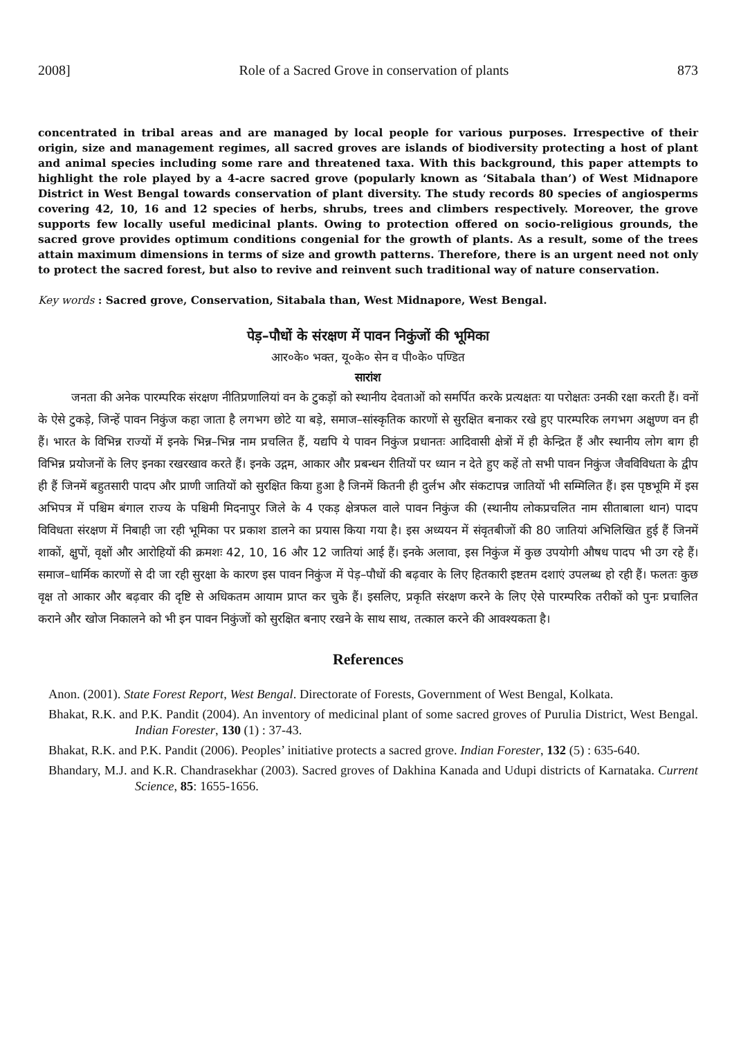2008] Role of a Sacred Grove in conservation of plants 873
concentrated in tribal areas and are managed by local people for various purposes. Irrespective of their origin, size and management regimes, all sacred groves are islands of biodiversity protecting a host of plant and animal species including some rare and threatened taxa. With this background, this paper attempts to highlight the role played by a 4-acre sacred grove (popularly known as ‘Sitabala than’) of West Midnapore District in West Bengal towards conservation of plant diversity. The study records 80 species of angiosperms covering 42, 10, 16 and 12 species of herbs, shrubs, trees and climbers respectively. Moreover, the grove supports few locally useful medicinal plants. Owing to protection offered on socio-religious grounds, the sacred grove provides optimum conditions congenial for the growth of plants. As a result, some of the trees attain maximum dimensions in terms of size and growth patterns. Therefore, there is an urgent need not only to protect the sacred forest, but also to revive and reinvent such traditional way of nature conservation.
Key words : Sacred grove, Conservation, Sitabala than, West Midnapore, West Bengal.
पेड़–पौधों के संरक्षण में पावन निकुंजों की भूमिका
आर०के० भक्त, यू०के० सेन व पी०के० पण्डित
सारांश
जनता की अनेक पारम्परिक संरक्षण नीतिप्रणालियां वन के टुकड़ों को स्थानीय देवताओं को समर्पित करके प्रत्यक्षतः या परोक्षतः उनकी रक्षा करती हैं। वनों के ऐसे टुकड़े, जिन्हें पावन निकुंज कहा जाता है लगभग छोटे या बड़े, समाज–सांस्कृतिक कारणों से सुरक्षित बनाकर रखे हुए पारम्परिक लगभग अक्षुण्ण वन ही हैं। भारत के विभिन्न राज्यों में इनके भिन्न–भिन्न नाम प्रचलित हैं, यद्यपि ये पावन निकुंज प्रधानतः आदिवासी क्षेत्रों में ही केन्द्रित हैं और स्थानीय लोग बाग ही विभिन्न प्रयोजनों के लिए इनका रखरखाव करते हैं। इनके उद्गम, आकार और प्रबन्धन रीतियों पर ध्यान न देते हुए कहें तो सभी पावन निकुंज जैवविविधता के द्वीप ही हैं जिनमें बहुतसारी पादप और प्राणी जातियों को सुरक्षित किया हुआ है जिनमें कितनी ही दुर्लभ और संकटापन्न जातियों भी सम्मिलित हैं। इस पृष्ठभूमि में इस अभिपत्र में पश्चिम बंगाल राज्य के पश्चिमी मिदनापुर जिले के 4 एकड़ क्षेत्रफल वाले पावन निकुंज की (स्थानीय लोकप्रचलित नाम सीताबाला थान) पादप विविधता संरक्षण में निबाही जा रही भूमिका पर प्रकाश डालने का प्रयास किया गया है। इस अध्ययन में संवृतबीजों की 80 जातियां अभिलिखित हुई हैं जिनमें शाकों, क्षुपों, वृक्षों और आरोहियों की क्रमशः 42, 10, 16 और 12 जातियां आई हैं। इनके अलावा, इस निकुंज में कुछ उपयोगी औषध पादप भी उग रहे हैं। समाज–धार्मिक कारणों से दी जा रही सुरक्षा के कारण इस पावन निकुंज में पेड़–पौधों की बढ़वार के लिए हितकारी इष्टतम दशाएं उपलब्ध हो रही हैं। फलतः कुछ वृक्ष तो आकार और बढ़वार की दृष्टि से अधिकतम आयाम प्राप्त कर चुके हैं। इसलिए, प्रकृति संरक्षण करने के लिए ऐसे पारम्परिक तरीकों को पुनः प्रचालित कराने और खोज निकालने को भी इन पावन निकुंजों को सुरक्षित बनाए रखने के साथ साथ, तत्काल करने की आवश्यकता है।
References
Anon. (2001). State Forest Report, West Bengal. Directorate of Forests, Government of West Bengal, Kolkata.
Bhakat, R.K. and P.K. Pandit (2004). An inventory of medicinal plant of some sacred groves of Purulia District, West Bengal. Indian Forester, 130 (1) : 37-43.
Bhakat, R.K. and P.K. Pandit (2006). Peoples’ initiative protects a sacred grove. Indian Forester, 132 (5) : 635-640.
Bhandary, M.J. and K.R. Chandrasekhar (2003). Sacred groves of Dakhina Kanada and Udupi districts of Karnataka. Current Science, 85: 1655-1656.